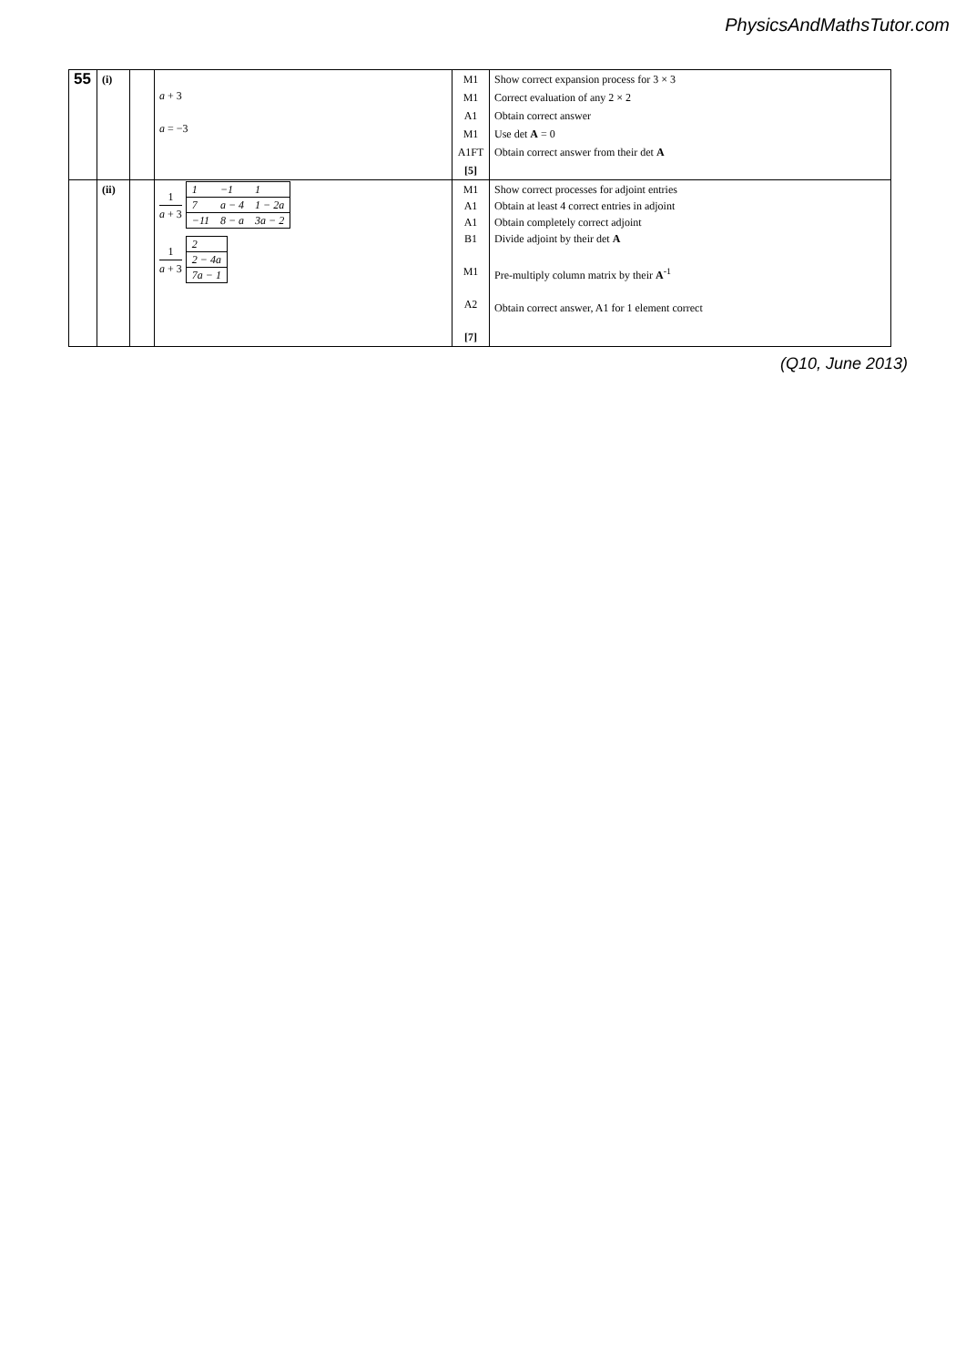PhysicsAndMathsTutor.com
| 55 | (i) | | a + 3 a = −3 | M1 | Show correct expansion process for 3 × 3 |
| | | | | M1 | Correct evaluation of any 2 × 2 |
| | | | | A1 | Obtain correct answer |
| | | | | M1 | Use det A = 0 |
| | | | | A1FT | Obtain correct answer from their det A |
| | | | | [5] | |
| | (ii) | | 1 a + 3 / 1 / −1 / 1 / / 7 / a − 4 / 1 − 2a / / −11 / 8 − a / 3a − 2 / 1 a + 3 / 2 / / 2 − 4a / / 7a − 1 / | M1 A1 A1 B1 M1 A2 [7] | Show correct processes for adjoint entries Obtain at least 4 correct entries in adjoint Obtain completely correct adjoint Divide adjoint by their det A Pre-multiply column matrix by their A<sup>-1</sup> Obtain correct answer, A1 for 1 element correct |
(Q10, June 2013)